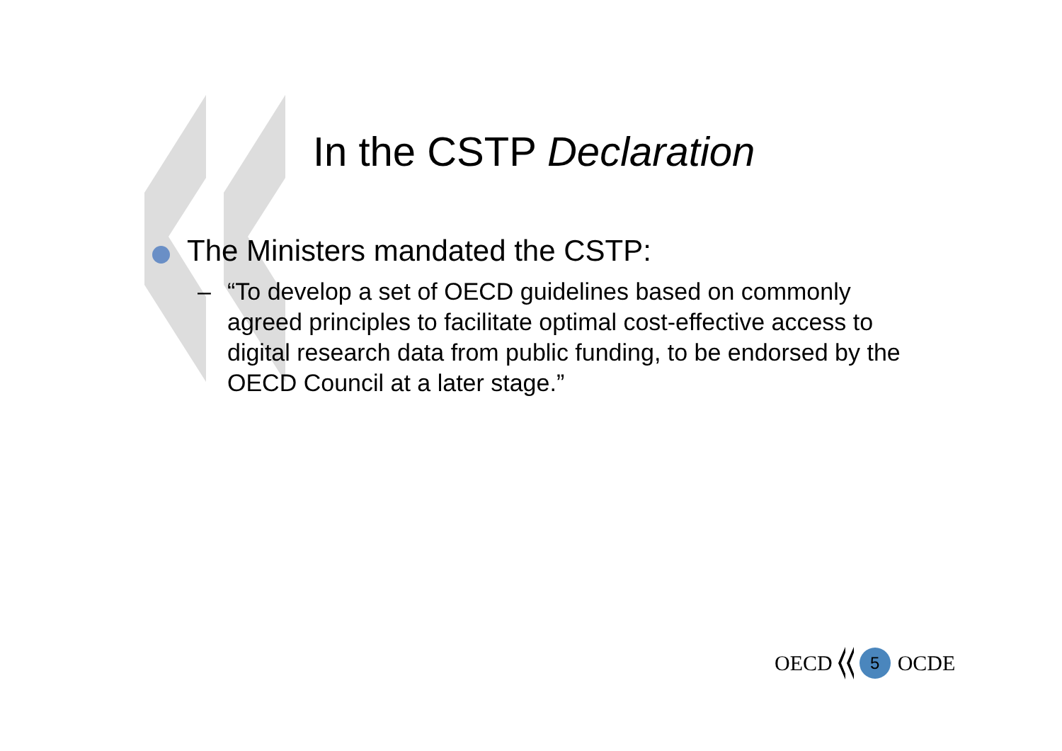In the CSTP Declaration
The Ministers mandated the CSTP:
– “To develop a set of OECD guidelines based on commonly agreed principles to facilitate optimal cost-effective access to digital research data from public funding, to be endorsed by the OECD Council at a later stage.”
OECD 5 OCDE